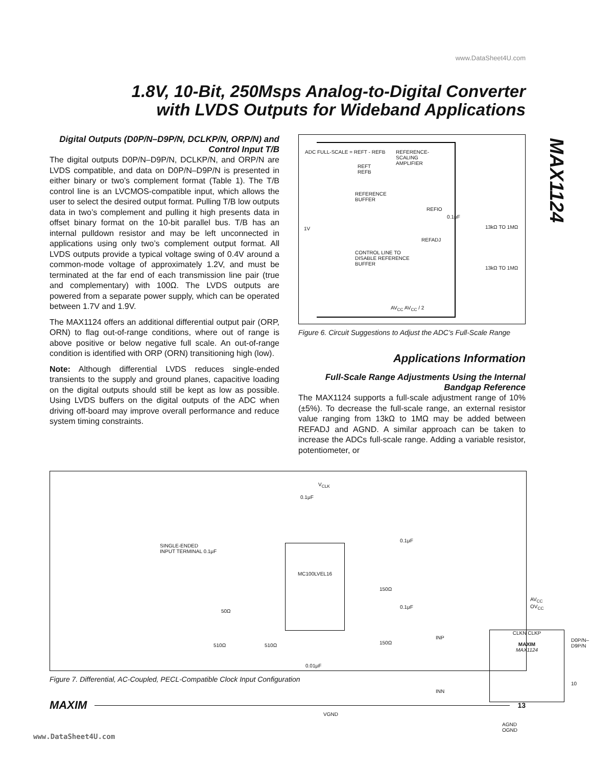www.DataSheet4U.com
1.8V, 10-Bit, 250Msps Analog-to-Digital Converter
with LVDS Outputs for Wideband Applications
MAX1124
Digital Outputs (D0P/N–D9P/N, DCLKP/N, ORP/N) and Control Input T/B
The digital outputs D0P/N–D9P/N, DCLKP/N, and ORP/N are LVDS compatible, and data on D0P/N–D9P/N is presented in either binary or two’s complement format (Table 1). The T/B control line is an LVCMOS-compatible input, which allows the user to select the desired output format. Pulling T/B low outputs data in two’s complement and pulling it high presents data in offset binary format on the 10-bit parallel bus. T/B has an internal pulldown resistor and may be left unconnected in applications using only two’s complement output format. All LVDS outputs provide a typical voltage swing of 0.4V around a common-mode voltage of approximately 1.2V, and must be terminated at the far end of each transmission line pair (true and complementary) with 100Ω. The LVDS outputs are powered from a separate power supply, which can be operated between 1.7V and 1.9V.
The MAX1124 offers an additional differential output pair (ORP, ORN) to flag out-of-range conditions, where out of range is above positive or below negative full scale. An out-of-range condition is identified with ORP (ORN) transitioning high (low).
Note: Although differential LVDS reduces single-ended transients to the supply and ground planes, capacitive loading on the digital outputs should still be kept as low as possible. Using LVDS buffers on the digital outputs of the ADC when driving off-board may improve overall performance and reduce system timing constraints.
ADC FULL-SCALE = REFT - REFB
REFERENCE-
SCALING
AMPLIFIER
REFT
REFB
REFERENCE
BUFFER
1V
REFIO
0.1μF
13kΩ TO 1MΩ
REFADJ
CONTROL LINE TO
DISABLE REFERENCE
BUFFER
13kΩ TO 1MΩ
AV<sub>CC</sub> AV<sub>CC</sub> / 2
Figure 6. Circuit Suggestions to Adjust the ADC’s Full-Scale Range
Applications Information
Full-Scale Range Adjustments Using the Internal Bandgap Reference
The MAX1124 supports a full-scale adjustment range of 10% (±5%). To decrease the full-scale range, an external resistor value ranging from 13kΩ to 1MΩ may be added between REFADJ and AGND. A similar approach can be taken to increase the ADCs full-scale range. Adding a variable resistor, potentiometer, or
V<sub>CLK</sub>
0.1μF
SINGLE-ENDED
INPUT TERMINAL 0.1μF
MC100LVEL16
0.1μF
150Ω
50Ω
0.1μF
AV<sub>CC</sub> OV<sub>CC</sub>
CLKN CLKP
MAXIM
MAX1124
INP D0P/N–D9P/N
510Ω 510Ω 150Ω
0.01μF
10
INN
VGND
AGND OGND
Figure 7. Differential, AC-Coupled, PECL-Compatible Clock Input Configuration
MAXIM 13
www.DataSheet4U.com